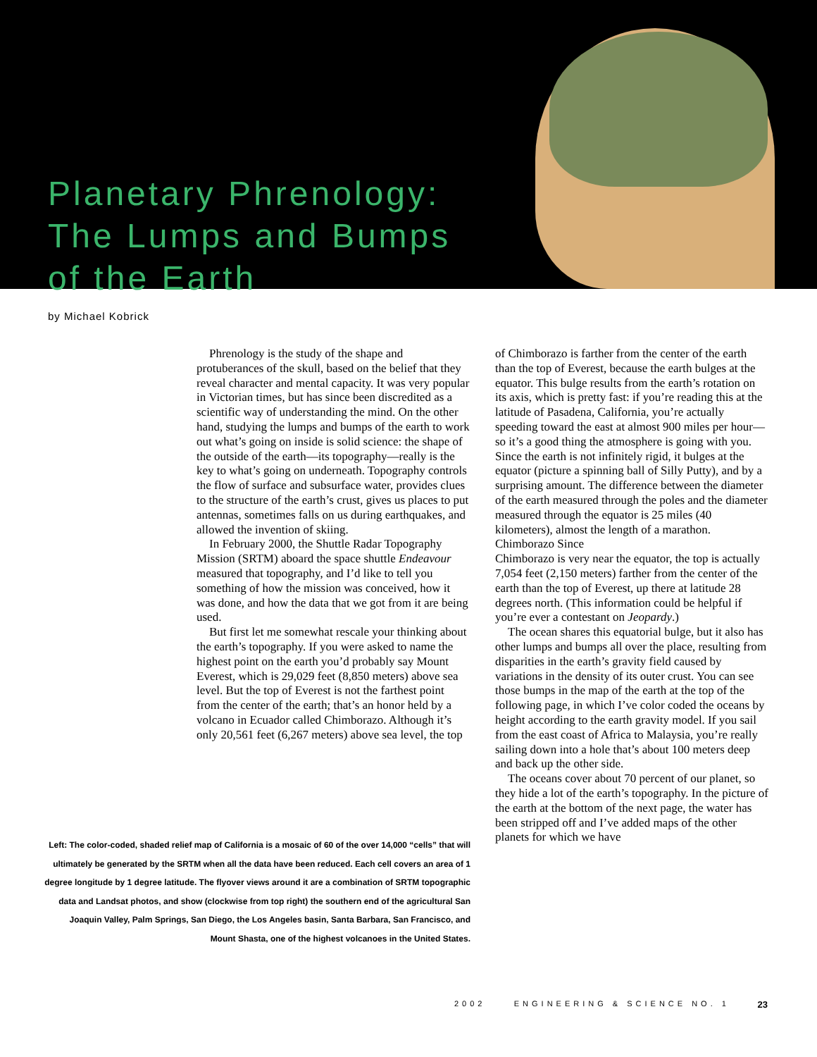Planetary Phrenology:
The Lumps and Bumps
of the Earth
by Michael Kobrick
Phrenology is the study of the shape and protuberances of the skull, based on the belief that they reveal character and mental capacity. It was very popular in Victorian times, but has since been discredited as a scientific way of understanding the mind. On the other hand, studying the lumps and bumps of the earth to work out what’s going on inside is solid science: the shape of the outside of the earth—its topography—really is the key to what’s going on underneath. Topography controls the flow of surface and subsurface water, provides clues to the structure of the earth’s crust, gives us places to put antennas, sometimes falls on us during earthquakes, and allowed the invention of skiing.
In February 2000, the Shuttle Radar Topography Mission (SRTM) aboard the space shuttle Endeavour measured that topography, and I’d like to tell you something of how the mission was conceived, how it was done, and how the data that we got from it are being used.
But first let me somewhat rescale your thinking about the earth’s topography. If you were asked to name the highest point on the earth you’d probably say Mount Everest, which is 29,029 feet (8,850 meters) above sea level. But the top of Everest is not the farthest point from the center of the earth; that’s an honor held by a volcano in Ecuador called Chimborazo. Although it’s only 20,561 feet (6,267 meters) above sea level, the top
of Chimborazo is farther from the center of the earth than the top of Everest, because the earth bulges at the equator. This bulge results from the earth’s rotation on its axis, which is pretty fast: if you’re reading this at the latitude of Pasadena, California, you’re actually speeding toward the east at almost 900 miles per hour—so it’s a good thing the atmosphere is going with you. Since the earth is not infinitely rigid, it bulges at the equator (picture a spinning ball of Silly Putty), and by a surprising amount. The difference between the diameter of the earth measured through the poles and the diameter measured through the equator is 25 miles (40 kilometers), almost the length of a marathon.
Chimborazo Since Chimborazo is very near the equator, the top is actually 7,054 feet (2,150 meters) farther from the center of the earth than the top of Everest, up there at latitude 28 degrees north. (This information could be helpful if you’re ever a contestant on Jeopardy.)
The ocean shares this equatorial bulge, but it also has other lumps and bumps all over the place, resulting from disparities in the earth’s gravity field caused by variations in the density of its outer crust. You can see those bumps in the map of the earth at the top of the following page, in which I’ve color coded the oceans by height according to the earth gravity model. If you sail from the east coast of Africa to Malaysia, you’re really sailing down into a hole that’s about 100 meters deep and back up the other side.
The oceans cover about 70 percent of our planet, so they hide a lot of the earth’s topography. In the picture of the earth at the bottom of the next page, the water has been stripped off and I’ve added maps of the other planets for which we have
Left: The color-coded, shaded relief map of California is a mosaic of 60 of the over 14,000 “cells” that will ultimately be generated by the SRTM when all the data have been reduced. Each cell covers an area of 1 degree longitude by 1 degree latitude. The flyover views around it are a combination of SRTM topographic data and Landsat photos, and show (clockwise from top right) the southern end of the agricultural San Joaquin Valley, Palm Springs, San Diego, the Los Angeles basin, Santa Barbara, San Francisco, and Mount Shasta, one of the highest volcanoes in the United States.
2002 ENGINEERING & SCIENCE NO. 1
23